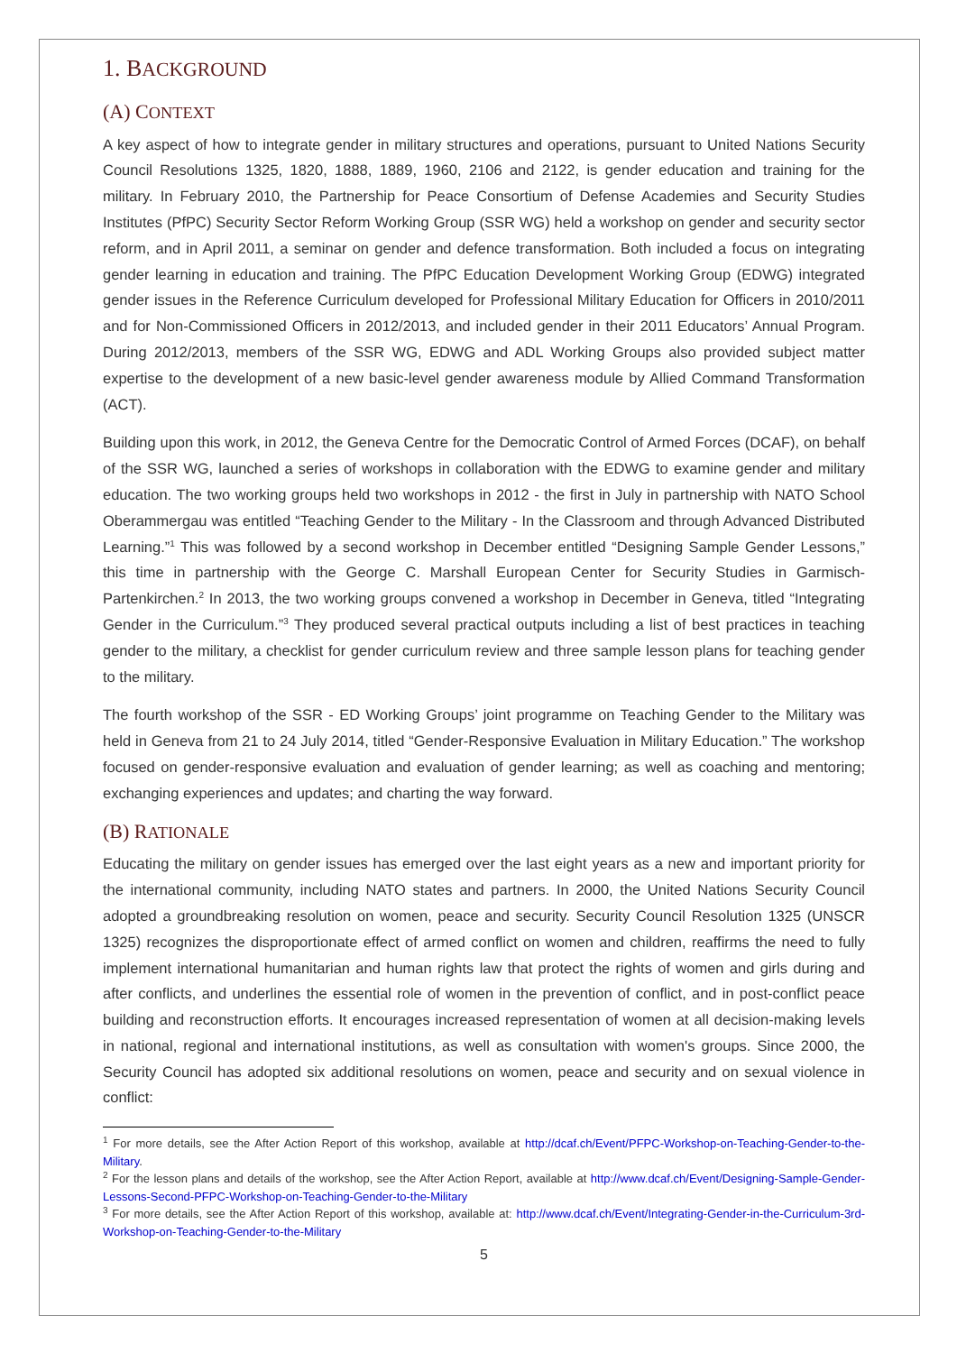1. BACKGROUND
(A) CONTEXT
A key aspect of how to integrate gender in military structures and operations, pursuant to United Nations Security Council Resolutions 1325, 1820, 1888, 1889, 1960, 2106 and 2122, is gender education and training for the military. In February 2010, the Partnership for Peace Consortium of Defense Academies and Security Studies Institutes (PfPC) Security Sector Reform Working Group (SSR WG) held a workshop on gender and security sector reform, and in April 2011, a seminar on gender and defence transformation. Both included a focus on integrating gender learning in education and training. The PfPC Education Development Working Group (EDWG) integrated gender issues in the Reference Curriculum developed for Professional Military Education for Officers in 2010/2011 and for Non-Commissioned Officers in 2012/2013, and included gender in their 2011 Educators’ Annual Program. During 2012/2013, members of the SSR WG, EDWG and ADL Working Groups also provided subject matter expertise to the development of a new basic-level gender awareness module by Allied Command Transformation (ACT).
Building upon this work, in 2012, the Geneva Centre for the Democratic Control of Armed Forces (DCAF), on behalf of the SSR WG, launched a series of workshops in collaboration with the EDWG to examine gender and military education. The two working groups held two workshops in 2012 - the first in July in partnership with NATO School Oberammergau was entitled “Teaching Gender to the Military - In the Classroom and through Advanced Distributed Learning.”<sup>1</sup> This was followed by a second workshop in December entitled “Designing Sample Gender Lessons,” this time in partnership with the George C. Marshall European Center for Security Studies in Garmisch-Partenkirchen.<sup>2</sup> In 2013, the two working groups convened a workshop in December in Geneva, titled “Integrating Gender in the Curriculum.”<sup>3</sup> They produced several practical outputs including a list of best practices in teaching gender to the military, a checklist for gender curriculum review and three sample lesson plans for teaching gender to the military.
The fourth workshop of the SSR - ED Working Groups’ joint programme on Teaching Gender to the Military was held in Geneva from 21 to 24 July 2014, titled “Gender-Responsive Evaluation in Military Education.” The workshop focused on gender-responsive evaluation and evaluation of gender learning; as well as coaching and mentoring; exchanging experiences and updates; and charting the way forward.
(B) RATIONALE
Educating the military on gender issues has emerged over the last eight years as a new and important priority for the international community, including NATO states and partners. In 2000, the United Nations Security Council adopted a groundbreaking resolution on women, peace and security. Security Council Resolution 1325 (UNSCR 1325) recognizes the disproportionate effect of armed conflict on women and children, reaffirms the need to fully implement international humanitarian and human rights law that protect the rights of women and girls during and after conflicts, and underlines the essential role of women in the prevention of conflict, and in post-conflict peace building and reconstruction efforts. It encourages increased representation of women at all decision-making levels in national, regional and international institutions, as well as consultation with women's groups. Since 2000, the Security Council has adopted six additional resolutions on women, peace and security and on sexual violence in conflict:
<sup>1</sup> For more details, see the After Action Report of this workshop, available at http://dcaf.ch/Event/PFPC-Workshop-on-Teaching-Gender-to-the-Military.
<sup>2</sup> For the lesson plans and details of the workshop, see the After Action Report, available at http://www.dcaf.ch/Event/Designing-Sample-Gender-Lessons-Second-PFPC-Workshop-on-Teaching-Gender-to-the-Military
<sup>3</sup> For more details, see the After Action Report of this workshop, available at: http://www.dcaf.ch/Event/Integrating-Gender-in-the-Curriculum-3rd-Workshop-on-Teaching-Gender-to-the-Military
5